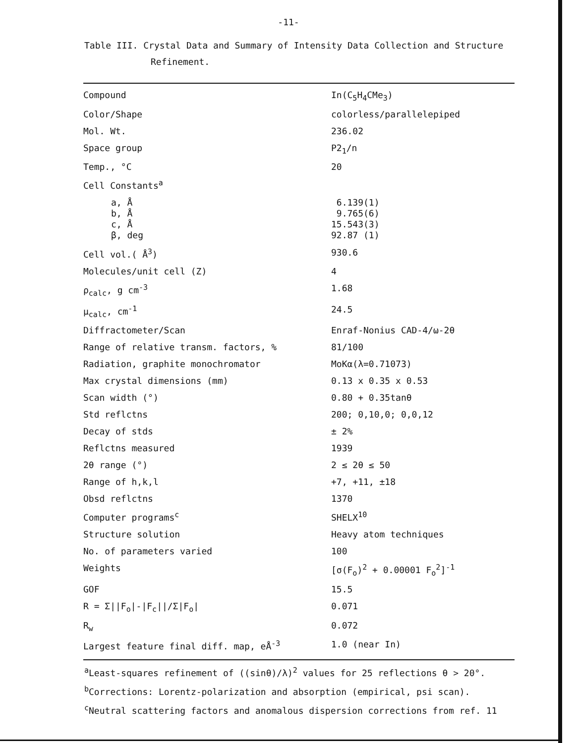-11-
Table III. Crystal Data and Summary of Intensity Data Collection and Structure
Refinement.
| Compound | In(C<sub>5</sub>H<sub>4</sub>CMe<sub>3</sub>) |
| Color/Shape | colorless/parallelepiped |
| Mol. Wt. | 236.02 |
| Space group | P2<sub>1</sub>/n |
| Temp., °C | 20 |
| Cell Constants<sup>a</sup> | |
| a, Å b, Å c, Å β, deg | 6.139(1) 9.765(6) 15.543(3) 92.87 (1) |
| Cell vol.( Å<sup>3</sup>) | 930.6 |
| Molecules/unit cell (Z) | 4 |
| ρ<sub>calc</sub>, g cm<sup>-3</sup> | 1.68 |
| μ<sub>calc</sub>, cm<sup>-1</sup> | 24.5 |
| Diffractometer/Scan | Enraf-Nonius CAD-4/ω-2θ |
| Range of relative transm. factors, % | 81/100 |
| Radiation, graphite monochromator | MoKα(λ=0.71073) |
| Max crystal dimensions (mm) | 0.13 x 0.35 x 0.53 |
| Scan width (°) | 0.80 + 0.35tanθ |
| Std reflctns | 200; 0,10,0; 0,0,12 |
| Decay of stds | ± 2% |
| Reflctns measured | 1939 |
| 2θ range (°) | 2 ≤ 2θ ≤ 50 |
| Range of h,k,l | +7, +11, ±18 |
| Obsd reflctns | 1370 |
| Computer programs<sup>c</sup> | SHELX<sup>10</sup> |
| Structure solution | Heavy atom techniques |
| No. of parameters varied | 100 |
| Weights | [σ(F<sub>o</sub>)<sup>2</sup> + 0.00001 F<sub>o</sub><sup>2</sup>]<sup>-1</sup> |
| GOF | 15.5 |
| R = Σ//F<sub>o</sub>/-/F<sub>c</sub>///Σ/F<sub>o</sub>/ | 0.071 |
| R<sub>w</sub> | 0.072 |
| Largest feature final diff. map, eÅ<sup>-3</sup> | 1.0 (near In) |
<sup>a</sup> Least-squares refinement of ((sinθ)/λ)<sup>2</sup> values for 25 reflections θ > 20°.
<sup>b</sup> Corrections: Lorentz-polarization and absorption (empirical, psi scan).
<sup>c</sup> Neutral scattering factors and anomalous dispersion corrections from ref. 11